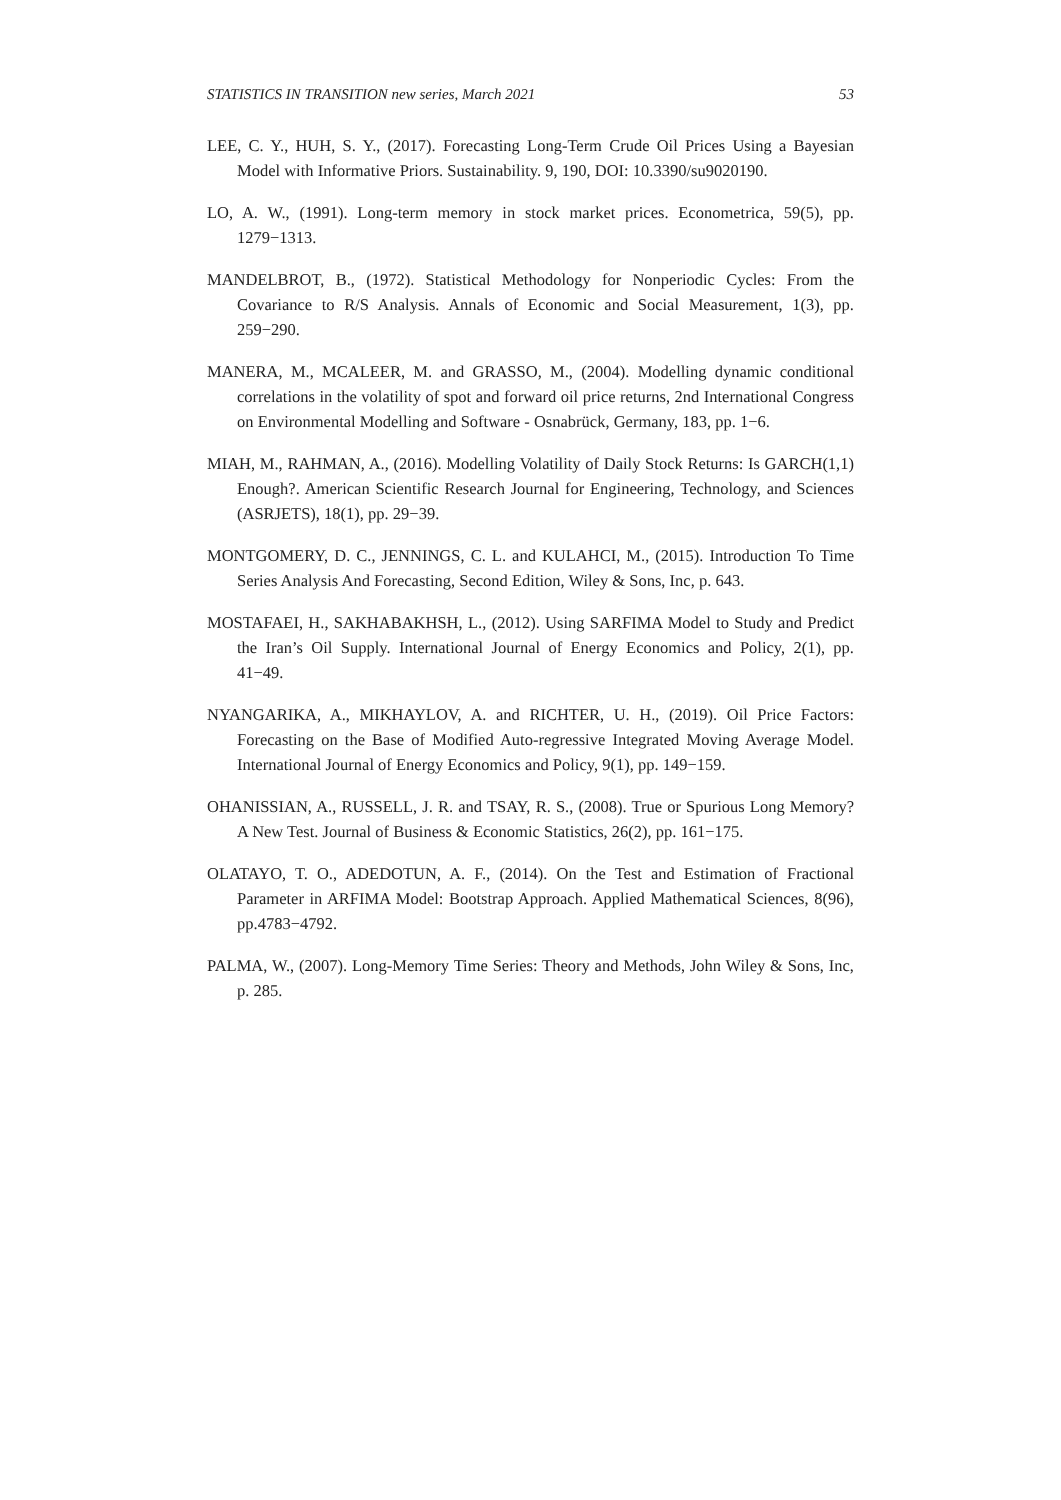STATISTICS IN TRANSITION new series, March 2021 53
LEE, C. Y., HUH, S. Y., (2017). Forecasting Long-Term Crude Oil Prices Using a Bayesian Model with Informative Priors. Sustainability. 9, 190, DOI: 10.3390/su9020190.
LO, A. W., (1991). Long-term memory in stock market prices. Econometrica, 59(5), pp. 1279−1313.
MANDELBROT, B., (1972). Statistical Methodology for Nonperiodic Cycles: From the Covariance to R/S Analysis. Annals of Economic and Social Measurement, 1(3), pp. 259−290.
MANERA, M., MCALEER, M. and GRASSO, M., (2004). Modelling dynamic conditional correlations in the volatility of spot and forward oil price returns, 2nd International Congress on Environmental Modelling and Software - Osnabrück, Germany, 183, pp. 1−6.
MIAH, M., RAHMAN, A., (2016). Modelling Volatility of Daily Stock Returns: Is GARCH(1,1) Enough?. American Scientific Research Journal for Engineering, Technology, and Sciences (ASRJETS), 18(1), pp. 29−39.
MONTGOMERY, D. C., JENNINGS, C. L. and KULAHCI, M., (2015). Introduction To Time Series Analysis And Forecasting, Second Edition, Wiley & Sons, Inc, p. 643.
MOSTAFAEI, H., SAKHABAKHSH, L., (2012). Using SARFIMA Model to Study and Predict the Iran’s Oil Supply. International Journal of Energy Economics and Policy, 2(1), pp. 41−49.
NYANGARIKA, A., MIKHAYLOV, A. and RICHTER, U. H., (2019). Oil Price Factors: Forecasting on the Base of Modified Auto-regressive Integrated Moving Average Model. International Journal of Energy Economics and Policy, 9(1), pp. 149−159.
OHANISSIAN, A., RUSSELL, J. R. and TSAY, R. S., (2008). True or Spurious Long Memory? A New Test. Journal of Business & Economic Statistics, 26(2), pp. 161−175.
OLATAYO, T. O., ADEDOTUN, A. F., (2014). On the Test and Estimation of Fractional Parameter in ARFIMA Model: Bootstrap Approach. Applied Mathematical Sciences, 8(96), pp.4783−4792.
PALMA, W., (2007). Long-Memory Time Series: Theory and Methods, John Wiley & Sons, Inc, p. 285.